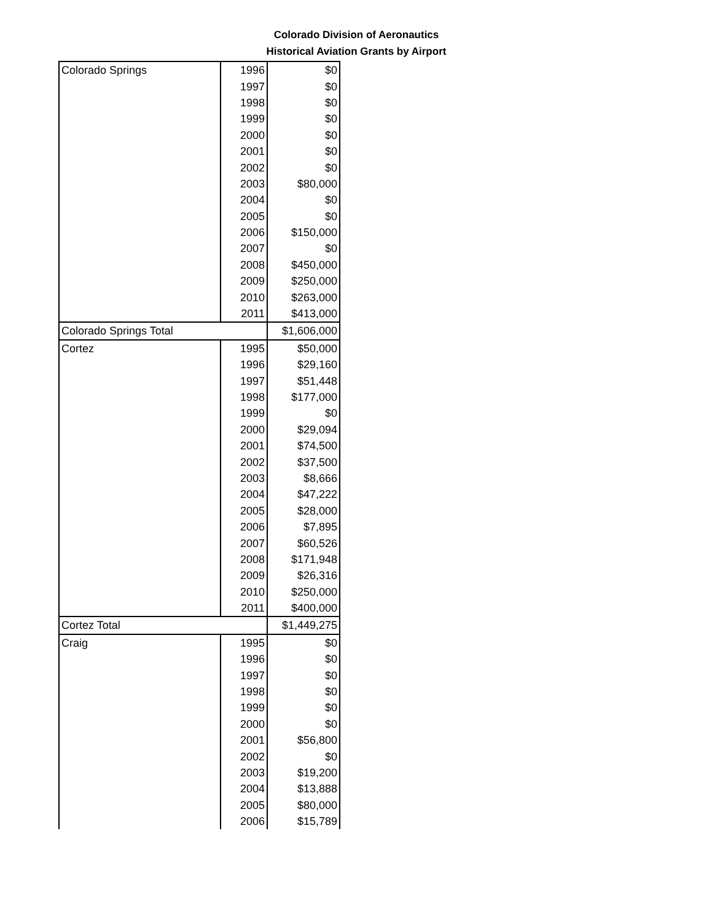Colorado Division of Aeronautics
Historical Aviation Grants by Airport
| Colorado Springs | 1996 | $0 |
| | 1997 | $0 |
| | 1998 | $0 |
| | 1999 | $0 |
| | 2000 | $0 |
| | 2001 | $0 |
| | 2002 | $0 |
| | 2003 | $80,000 |
| | 2004 | $0 |
| | 2005 | $0 |
| | 2006 | $150,000 |
| | 2007 | $0 |
| | 2008 | $450,000 |
| | 2009 | $250,000 |
| | 2010 | $263,000 |
| | 2011 | $413,000 |
| Colorado Springs Total | | $1,606,000 |
| Cortez | 1995 | $50,000 |
| | 1996 | $29,160 |
| | 1997 | $51,448 |
| | 1998 | $177,000 |
| | 1999 | $0 |
| | 2000 | $29,094 |
| | 2001 | $74,500 |
| | 2002 | $37,500 |
| | 2003 | $8,666 |
| | 2004 | $47,222 |
| | 2005 | $28,000 |
| | 2006 | $7,895 |
| | 2007 | $60,526 |
| | 2008 | $171,948 |
| | 2009 | $26,316 |
| | 2010 | $250,000 |
| | 2011 | $400,000 |
| Cortez Total | | $1,449,275 |
| Craig | 1995 | $0 |
| | 1996 | $0 |
| | 1997 | $0 |
| | 1998 | $0 |
| | 1999 | $0 |
| | 2000 | $0 |
| | 2001 | $56,800 |
| | 2002 | $0 |
| | 2003 | $19,200 |
| | 2004 | $13,888 |
| | 2005 | $80,000 |
| | 2006 | $15,789 |